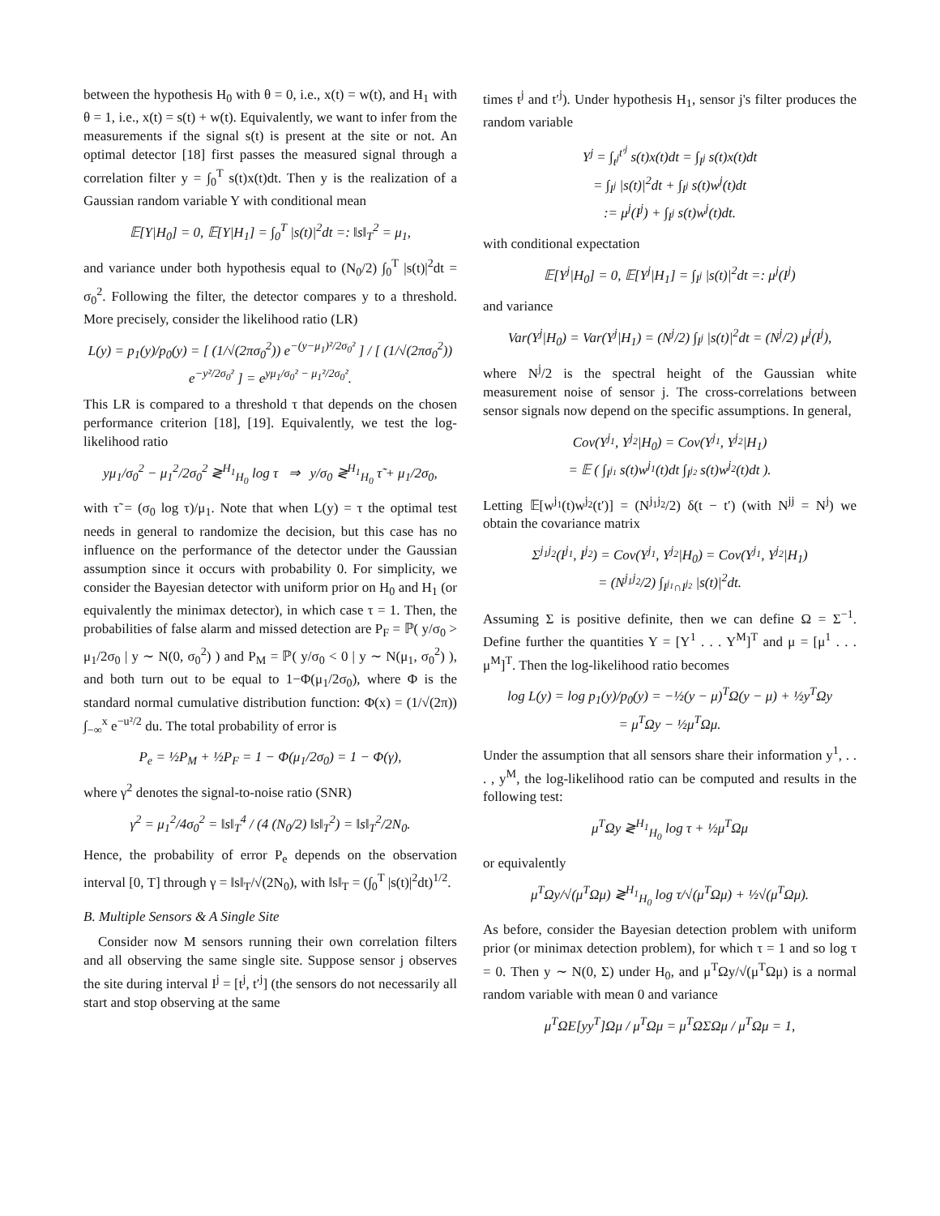between the hypothesis H<sub>0</sub> with θ = 0, i.e., x(t) = w(t), and H<sub>1</sub> with θ = 1, i.e., x(t) = s(t) + w(t). Equivalently, we want to infer from the measurements if the signal s(t) is present at the site or not. An optimal detector [18] first passes the measured signal through a correlation filter y = ∫<sub>0</sub><sup>T</sup> s(t)x(t)dt. Then y is the realization of a Gaussian random variable Y with conditional mean
𝔼[Y|H<sub>0</sub>] = 0, 𝔼[Y|H<sub>1</sub>] = ∫<sub>0</sub><sup>T</sup> |s(t)|<sup>2</sup>dt =: ‖s‖<sub>T</sub><sup>2</sup> = μ<sub>1</sub>,
and variance under both hypothesis equal to (N<sub>0</sub>/2) ∫<sub>0</sub><sup>T</sup> |s(t)|<sup>2</sup>dt = σ<sub>0</sub><sup>2</sup>. Following the filter, the detector compares y to a threshold. More precisely, consider the likelihood ratio (LR)
L(y) = p<sub>1</sub>(y)/p<sub>0</sub>(y) = [ (1/√(2πσ<sub>0</sub><sup>2</sup>)) e<sup>−(y−μ<sub>1</sub>)²/2σ<sub>0</sub>²</sup> ] / [ (1/√(2πσ<sub>0</sub><sup>2</sup>)) e<sup>−y²/2σ<sub>0</sub>²</sup> ] = e<sup>yμ<sub>1</sub>/σ<sub>0</sub>² − μ<sub>1</sub>²/2σ<sub>0</sub>²</sup>.
This LR is compared to a threshold τ that depends on the chosen performance criterion [18], [19]. Equivalently, we test the log-likelihood ratio
yμ<sub>1</sub>/σ<sub>0</sub><sup>2</sup> − μ<sub>1</sub><sup>2</sup>/2σ<sub>0</sub><sup>2</sup> ≷<sup>H<sub>1</sub></sup><sub>H<sub>0</sub></sub> log τ ⇒ y/σ<sub>0</sub> ≷<sup>H<sub>1</sub></sup><sub>H<sub>0</sub></sub> τ̃ + μ<sub>1</sub>/2σ<sub>0</sub>,
with τ̃ = (σ<sub>0</sub> log τ)/μ<sub>1</sub>. Note that when L(y) = τ the optimal test needs in general to randomize the decision, but this case has no influence on the performance of the detector under the Gaussian assumption since it occurs with probability 0. For simplicity, we consider the Bayesian detector with uniform prior on H<sub>0</sub> and H<sub>1</sub> (or equivalently the minimax detector), in which case τ = 1. Then, the probabilities of false alarm and missed detection are P<sub>F</sub> = ℙ( y/σ<sub>0</sub> > μ<sub>1</sub>/2σ<sub>0</sub> | y ∼ N(0, σ<sub>0</sub><sup>2</sup>) ) and P<sub>M</sub> = ℙ( y/σ<sub>0</sub> < 0 | y ∼ N(μ<sub>1</sub>, σ<sub>0</sub><sup>2</sup>) ), and both turn out to be equal to 1−Φ(μ<sub>1</sub>/2σ<sub>0</sub>), where Φ is the standard normal cumulative distribution function: Φ(x) = (1/√(2π)) ∫<sub>−∞</sub><sup>x</sup> e<sup>−u²/2</sup> du. The total probability of error is
P<sub>e</sub> = ½P<sub>M</sub> + ½P<sub>F</sub> = 1 − Φ(μ<sub>1</sub>/2σ<sub>0</sub>) = 1 − Φ(γ),
where γ<sup>2</sup> denotes the signal-to-noise ratio (SNR)
γ<sup>2</sup> = μ<sub>1</sub><sup>2</sup>/4σ<sub>0</sub><sup>2</sup> = ‖s‖<sub>T</sub><sup>4</sup> / (4 (N<sub>0</sub>/2) ‖s‖<sub>T</sub><sup>2</sup>) = ‖s‖<sub>T</sub><sup>2</sup>/2N<sub>0</sub>.
Hence, the probability of error P<sub>e</sub> depends on the observation interval [0, T] through γ = ‖s‖<sub>T</sub>/√(2N<sub>0</sub>), with ‖s‖<sub>T</sub> = (∫<sub>0</sub><sup>T</sup> |s(t)|<sup>2</sup>dt)<sup>1/2</sup>.
B. Multiple Sensors & A Single Site
Consider now M sensors running their own correlation filters and all observing the same single site. Suppose sensor j observes the site during interval I<sup>j</sup> = [t<sup>j</sup>, t′<sup>j</sup>] (the sensors do not necessarily all start and stop observing at the same
times t<sup>j</sup> and t′<sup>j</sup>). Under hypothesis H<sub>1</sub>, sensor j's filter produces the random variable
Y<sup>j</sup> = ∫<sub>t<sup>j</sup></sub><sup>t′<sup>j</sup></sup> s(t)x(t)dt = ∫<sub>I<sup>j</sup></sub> s(t)x(t)dt
= ∫<sub>I<sup>j</sup></sub> |s(t)|<sup>2</sup>dt + ∫<sub>I<sup>j</sup></sub> s(t)w<sup>j</sup>(t)dt
:= μ<sup>j</sup>(I<sup>j</sup>) + ∫<sub>I<sup>j</sup></sub> s(t)w<sup>j</sup>(t)dt.
with conditional expectation
𝔼[Y<sup>j</sup>|H<sub>0</sub>] = 0, 𝔼[Y<sup>j</sup>|H<sub>1</sub>] = ∫<sub>I<sup>j</sup></sub> |s(t)|<sup>2</sup>dt =: μ<sup>j</sup>(I<sup>j</sup>)
and variance
Var(Y<sup>j</sup>|H<sub>0</sub>) = Var(Y<sup>j</sup>|H<sub>1</sub>) = (N<sup>j</sup>/2) ∫<sub>I<sup>j</sup></sub> |s(t)|<sup>2</sup>dt = (N<sup>j</sup>/2) μ<sup>j</sup>(I<sup>j</sup>),
where N<sup>j</sup>/2 is the spectral height of the Gaussian white measurement noise of sensor j. The cross-correlations between sensor signals now depend on the specific assumptions. In general,
Cov(Y<sup>j<sub>1</sub></sup>, Y<sup>j<sub>2</sub></sup>|H<sub>0</sub>) = Cov(Y<sup>j<sub>1</sub></sup>, Y<sup>j<sub>2</sub></sup>|H<sub>1</sub>)
= 𝔼 ( ∫<sub>I<sup>j<sub>1</sub></sup></sub> s(t)w<sup>j<sub>1</sub></sup>(t)dt ∫<sub>I<sup>j<sub>2</sub></sup></sub> s(t)w<sup>j<sub>2</sub></sup>(t)dt ).
Letting 𝔼[w<sup>j<sub>1</sub></sup>(t)w<sup>j<sub>2</sub></sup>(t′)] = (N<sup>j<sub>1</sub>j<sub>2</sub></sup>/2) δ(t − t′) (with N<sup>jj</sup> = N<sup>j</sup>) we obtain the covariance matrix
Σ<sup>j<sub>1</sub>j<sub>2</sub></sup>(I<sup>j<sub>1</sub></sup>, I<sup>j<sub>2</sub></sup>) = Cov(Y<sup>j<sub>1</sub></sup>, Y<sup>j<sub>2</sub></sup>|H<sub>0</sub>) = Cov(Y<sup>j<sub>1</sub></sup>, Y<sup>j<sub>2</sub></sup>|H<sub>1</sub>)
= (N<sup>j<sub>1</sub>j<sub>2</sub></sup>/2) ∫<sub>I<sup>j<sub>1</sub></sup>∩I<sup>j<sub>2</sub></sup></sub> |s(t)|<sup>2</sup>dt.
Assuming Σ is positive definite, then we can define Ω = Σ<sup>−1</sup>. Define further the quantities Y = [Y<sup>1</sup> . . . Y<sup>M</sup>]<sup>T</sup> and μ = [μ<sup>1</sup> . . . μ<sup>M</sup>]<sup>T</sup>. Then the log-likelihood ratio becomes
log L(y) = log p<sub>1</sub>(y)/p<sub>0</sub>(y) = −½(y − μ)<sup>T</sup>Ω(y − μ) + ½y<sup>T</sup>Ωy
= μ<sup>T</sup>Ωy − ½μ<sup>T</sup>Ωμ.
Under the assumption that all sensors share their information y<sup>1</sup>, . . . , y<sup>M</sup>, the log-likelihood ratio can be computed and results in the following test:
μ<sup>T</sup>Ωy ≷<sup>H<sub>1</sub></sup><sub>H<sub>0</sub></sub> log τ + ½μ<sup>T</sup>Ωμ
or equivalently
μ<sup>T</sup>Ωy/√(μ<sup>T</sup>Ωμ) ≷<sup>H<sub>1</sub></sup><sub>H<sub>0</sub></sub> log τ/√(μ<sup>T</sup>Ωμ) + ½√(μ<sup>T</sup>Ωμ).
As before, consider the Bayesian detection problem with uniform prior (or minimax detection problem), for which τ = 1 and so log τ = 0. Then y ∼ N(0, Σ) under H<sub>0</sub>, and μ<sup>T</sup>Ωy/√(μ<sup>T</sup>Ωμ) is a normal random variable with mean 0 and variance
μ<sup>T</sup>ΩE[yy<sup>T</sup>]Ωμ / μ<sup>T</sup>Ωμ = μ<sup>T</sup>ΩΣΩμ / μ<sup>T</sup>Ωμ = 1,